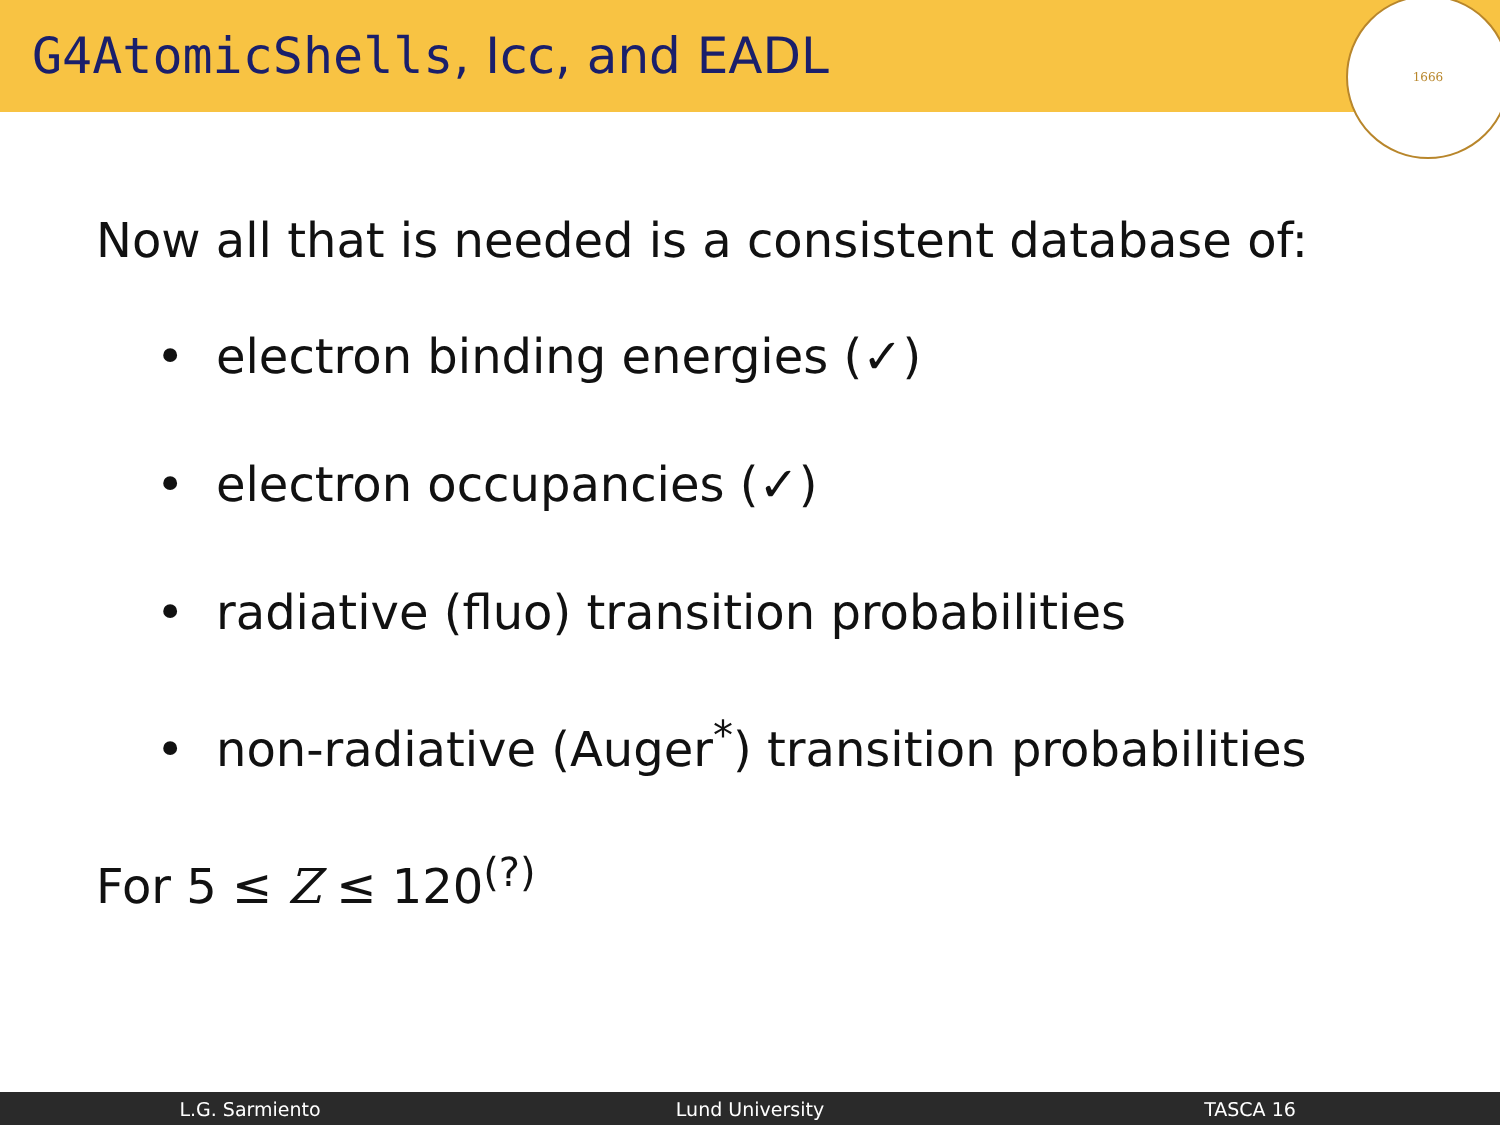G4AtomicShells, Icc, and EADL
1666
Now all that is needed is a consistent database of:
• electron binding energies (✓)
• electron occupancies (✓)
• radiative (fluo) transition probabilities
• non-radiative (Auger<sup>*</sup>) transition probabilities
For 5 ≤ Z ≤ 120<sup>(?)</sup>
L.G. Sarmiento Lund University TASCA 16